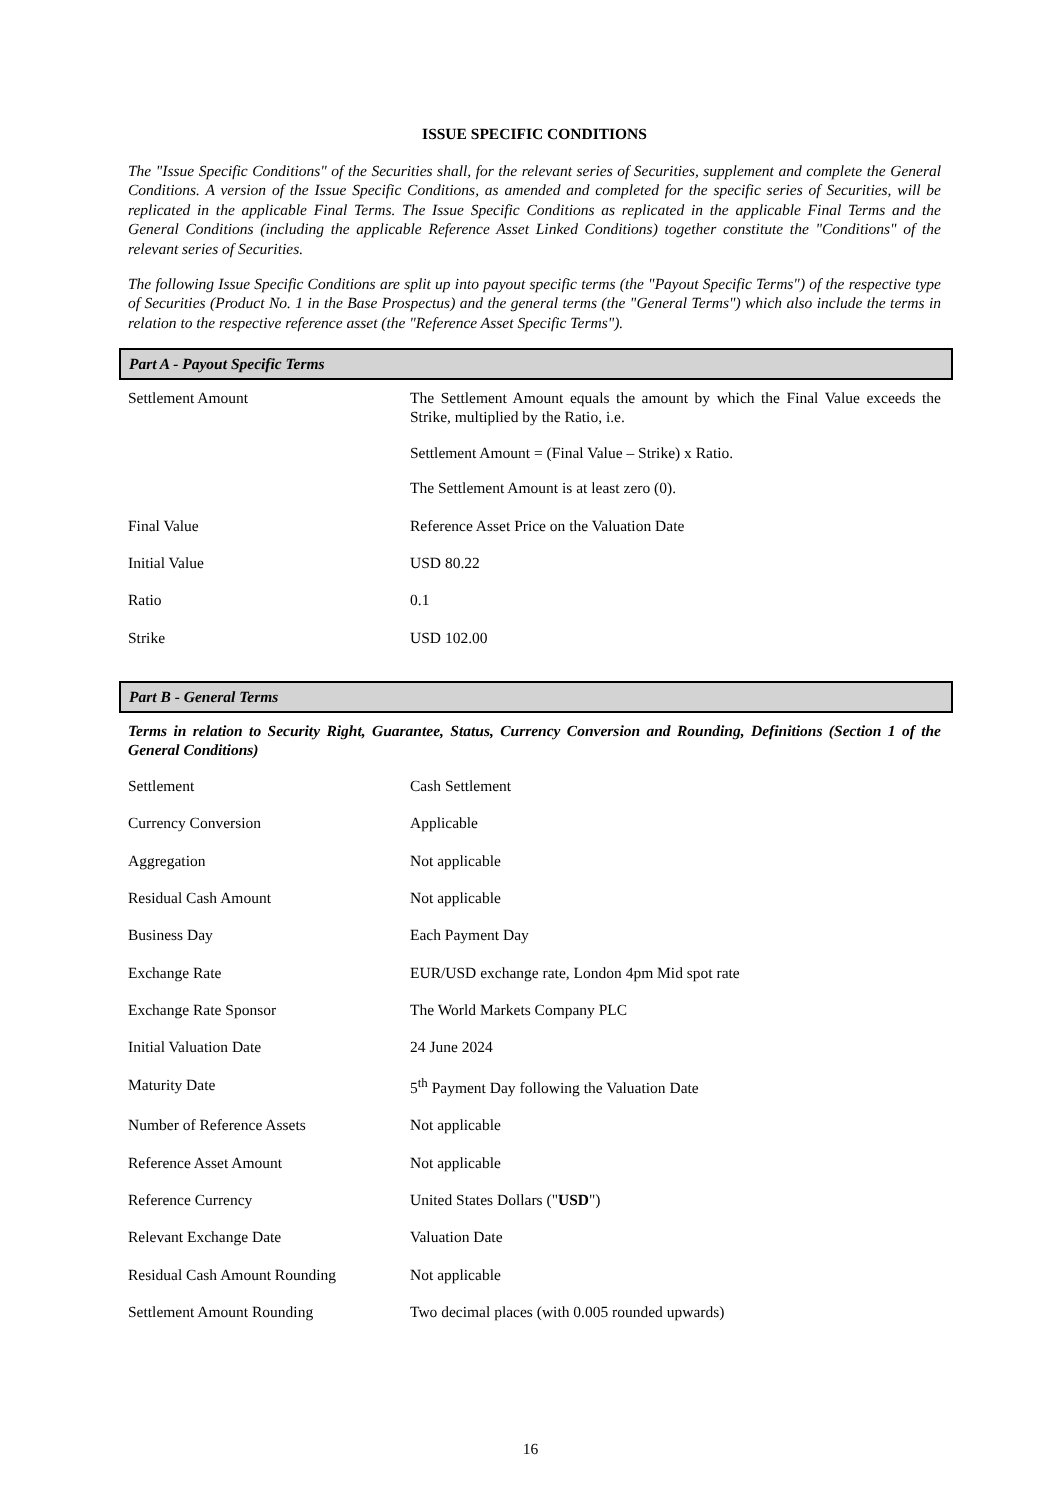ISSUE SPECIFIC CONDITIONS
The "Issue Specific Conditions" of the Securities shall, for the relevant series of Securities, supplement and complete the General Conditions. A version of the Issue Specific Conditions, as amended and completed for the specific series of Securities, will be replicated in the applicable Final Terms. The Issue Specific Conditions as replicated in the applicable Final Terms and the General Conditions (including the applicable Reference Asset Linked Conditions) together constitute the "Conditions" of the relevant series of Securities.
The following Issue Specific Conditions are split up into payout specific terms (the "Payout Specific Terms") of the respective type of Securities (Product No. 1 in the Base Prospectus) and the general terms (the "General Terms") which also include the terms in relation to the respective reference asset (the "Reference Asset Specific Terms").
Part A - Payout Specific Terms
| Settlement Amount | The Settlement Amount equals the amount by which the Final Value exceeds the Strike, multiplied by the Ratio, i.e. Settlement Amount = (Final Value – Strike) x Ratio. The Settlement Amount is at least zero (0). |
| Final Value | Reference Asset Price on the Valuation Date |
| Initial Value | USD 80.22 |
| Ratio | 0.1 |
| Strike | USD 102.00 |
Part B - General Terms
Terms in relation to Security Right, Guarantee, Status, Currency Conversion and Rounding, Definitions (Section 1 of the General Conditions)
| Settlement | Cash Settlement |
| Currency Conversion | Applicable |
| Aggregation | Not applicable |
| Residual Cash Amount | Not applicable |
| Business Day | Each Payment Day |
| Exchange Rate | EUR/USD exchange rate, London 4pm Mid spot rate |
| Exchange Rate Sponsor | The World Markets Company PLC |
| Initial Valuation Date | 24 June 2024 |
| Maturity Date | 5<sup>th</sup> Payment Day following the Valuation Date |
| Number of Reference Assets | Not applicable |
| Reference Asset Amount | Not applicable |
| Reference Currency | United States Dollars (" USD ") |
| Relevant Exchange Date | Valuation Date |
| Residual Cash Amount Rounding | Not applicable |
| Settlement Amount Rounding | Two decimal places (with 0.005 rounded upwards) |
16